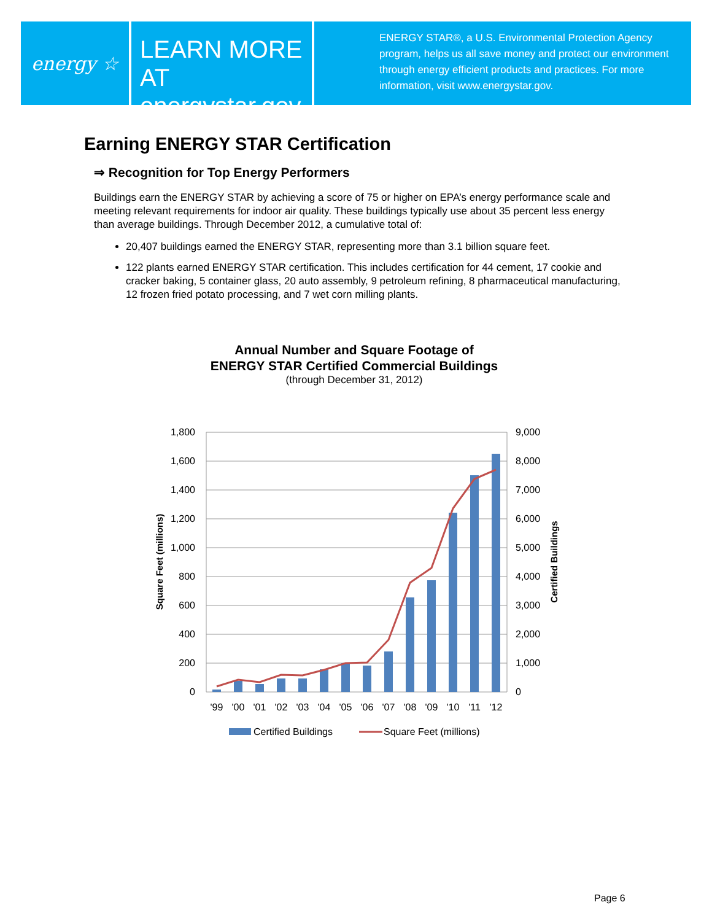energy ☆
LEARN MORE AT
energystar.gov
ENERGY STAR®, a U.S. Environmental Protection Agency
program, helps us all save money and protect our environment
through energy efficient products and practices. For more
information, visit www.energystar.gov.
Earning ENERGY STAR Certification
⇒ Recognition for Top Energy Performers
Buildings earn the ENERGY STAR by achieving a score of 75 or higher on EPA’s energy performance scale and meeting relevant requirements for indoor air quality. These buildings typically use about 35 percent less energy than average buildings. Through December 2012, a cumulative total of:
20,407 buildings earned the ENERGY STAR, representing more than 3.1 billion square feet.
122 plants earned ENERGY STAR certification. This includes certification for 44 cement, 17 cookie and cracker baking, 5 container glass, 20 auto assembly, 9 petroleum refining, 8 pharmaceutical manufacturing, 12 frozen fried potato processing, and 7 wet corn milling plants.
Annual Number and Square Footage of
ENERGY STAR Certified Commercial Buildings
(through December 31, 2012)
1,800
1,600
1,400
1,200
1,000
800
600
400
200
0
9,000
8,000
7,000
6,000
5,000
4,000
3,000
2,000
1,000
0
'99
'00
'01
'02
'03
'04
'05
'06
'07
'08
'09
'10
'11
'12
Square Feet (millions)
Certified Buildings
Certified Buildings
Square Feet (millions)
Page 6